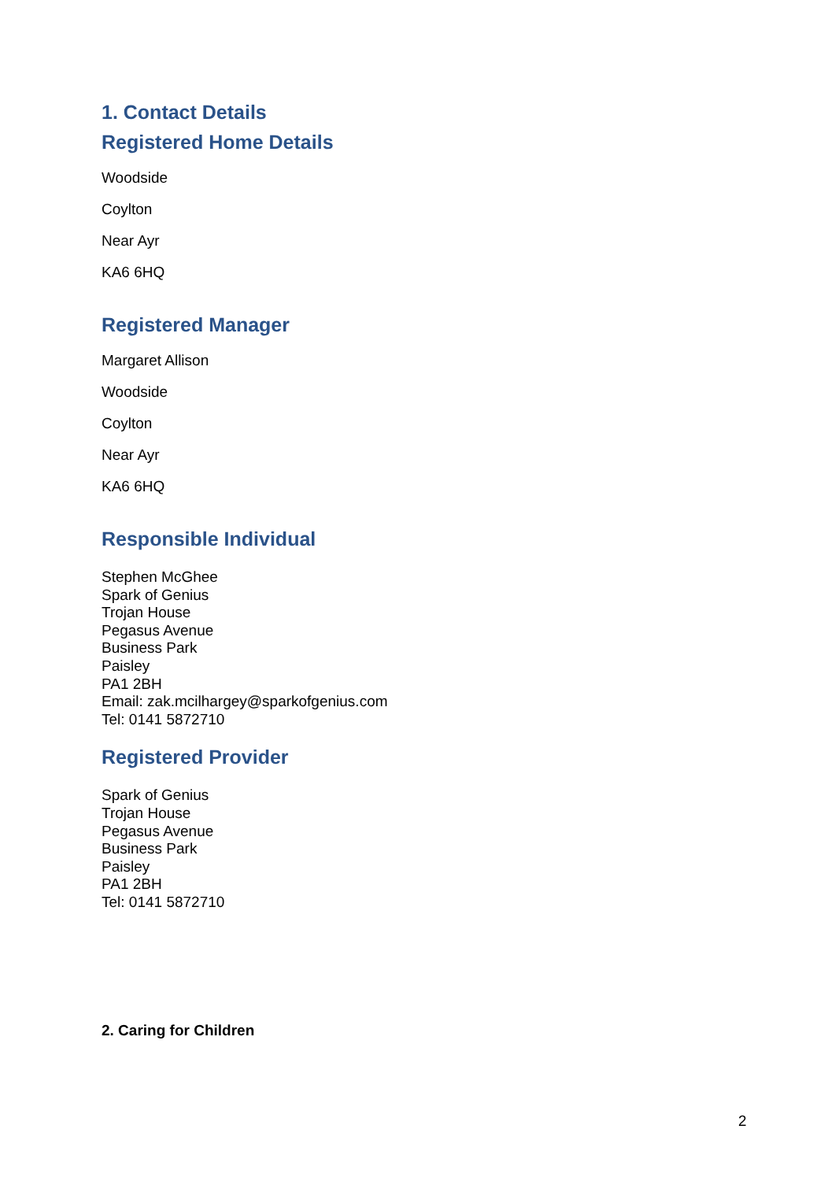1. Contact Details
Registered Home Details
Woodside
Coylton
Near Ayr
KA6 6HQ
Registered Manager
Margaret Allison
Woodside
Coylton
Near Ayr
KA6 6HQ
Responsible Individual
Stephen McGhee
Spark of Genius
Trojan House
Pegasus Avenue
Business Park
Paisley
PA1 2BH
Email: zak.mcilhargey@sparkofgenius.com
Tel: 0141 5872710
Registered Provider
Spark of Genius
Trojan House
Pegasus Avenue
Business Park
Paisley
PA1 2BH
Tel: 0141 5872710
2. Caring for Children
2